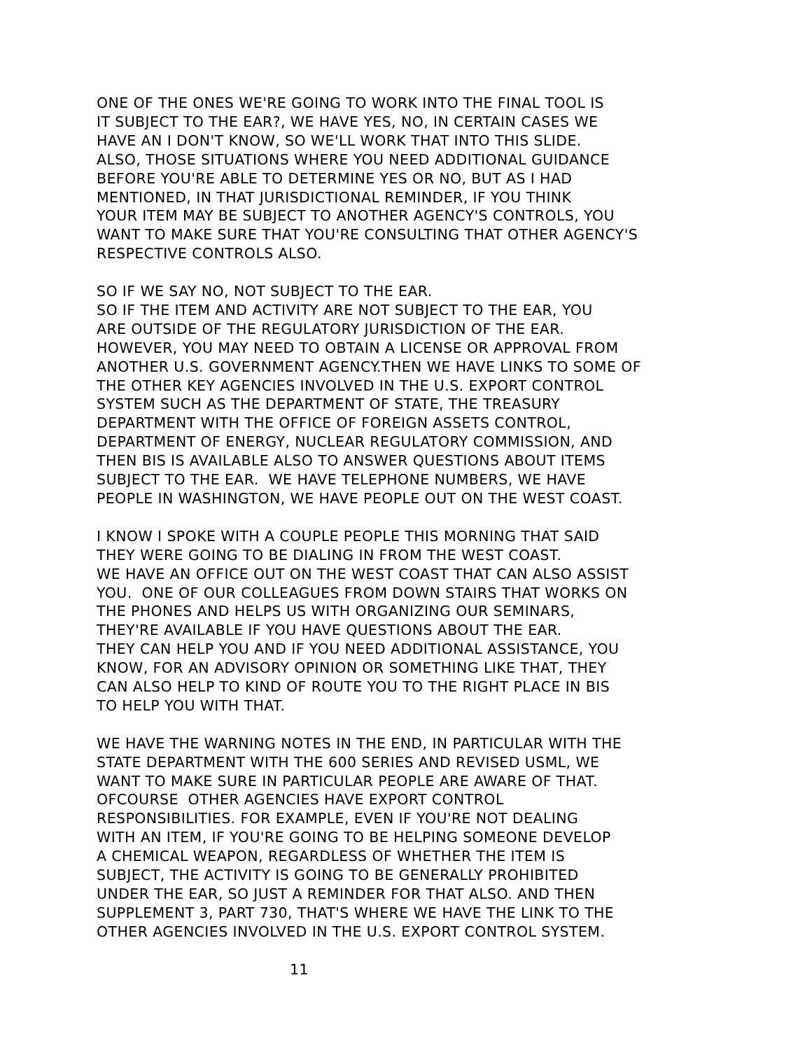ONE OF THE ONES WE'RE GOING TO WORK INTO THE FINAL TOOL IS IT SUBJECT TO THE EAR?, WE HAVE YES, NO, IN CERTAIN CASES WE HAVE AN I DON'T KNOW, SO WE'LL WORK THAT INTO THIS SLIDE. ALSO, THOSE SITUATIONS WHERE YOU NEED ADDITIONAL GUIDANCE BEFORE YOU'RE ABLE TO DETERMINE YES OR NO, BUT AS I HAD MENTIONED, IN THAT JURISDICTIONAL REMINDER, IF YOU THINK YOUR ITEM MAY BE SUBJECT TO ANOTHER AGENCY'S CONTROLS, YOU WANT TO MAKE SURE THAT YOU'RE CONSULTING THAT OTHER AGENCY'S RESPECTIVE CONTROLS ALSO.
SO IF WE SAY NO, NOT SUBJECT TO THE EAR. SO IF THE ITEM AND ACTIVITY ARE NOT SUBJECT TO THE EAR, YOU ARE OUTSIDE OF THE REGULATORY JURISDICTION OF THE EAR. HOWEVER, YOU MAY NEED TO OBTAIN A LICENSE OR APPROVAL FROM ANOTHER U.S. GOVERNMENT AGENCY.THEN WE HAVE LINKS TO SOME OF THE OTHER KEY AGENCIES INVOLVED IN THE U.S. EXPORT CONTROL SYSTEM SUCH AS THE DEPARTMENT OF STATE, THE TREASURY DEPARTMENT WITH THE OFFICE OF FOREIGN ASSETS CONTROL, DEPARTMENT OF ENERGY, NUCLEAR REGULATORY COMMISSION, AND THEN BIS IS AVAILABLE ALSO TO ANSWER QUESTIONS ABOUT ITEMS SUBJECT TO THE EAR. WE HAVE TELEPHONE NUMBERS, WE HAVE PEOPLE IN WASHINGTON, WE HAVE PEOPLE OUT ON THE WEST COAST.
I KNOW I SPOKE WITH A COUPLE PEOPLE THIS MORNING THAT SAID THEY WERE GOING TO BE DIALING IN FROM THE WEST COAST. WE HAVE AN OFFICE OUT ON THE WEST COAST THAT CAN ALSO ASSIST YOU. ONE OF OUR COLLEAGUES FROM DOWN STAIRS THAT WORKS ON THE PHONES AND HELPS US WITH ORGANIZING OUR SEMINARS, THEY'RE AVAILABLE IF YOU HAVE QUESTIONS ABOUT THE EAR. THEY CAN HELP YOU AND IF YOU NEED ADDITIONAL ASSISTANCE, YOU KNOW, FOR AN ADVISORY OPINION OR SOMETHING LIKE THAT, THEY CAN ALSO HELP TO KIND OF ROUTE YOU TO THE RIGHT PLACE IN BIS TO HELP YOU WITH THAT.
WE HAVE THE WARNING NOTES IN THE END, IN PARTICULAR WITH THE STATE DEPARTMENT WITH THE 600 SERIES AND REVISED USML, WE WANT TO MAKE SURE IN PARTICULAR PEOPLE ARE AWARE OF THAT. OFCOURSE OTHER AGENCIES HAVE EXPORT CONTROL RESPONSIBILITIES. FOR EXAMPLE, EVEN IF YOU'RE NOT DEALING WITH AN ITEM, IF YOU'RE GOING TO BE HELPING SOMEONE DEVELOP A CHEMICAL WEAPON, REGARDLESS OF WHETHER THE ITEM IS SUBJECT, THE ACTIVITY IS GOING TO BE GENERALLY PROHIBITED UNDER THE EAR, SO JUST A REMINDER FOR THAT ALSO. AND THEN SUPPLEMENT 3, PART 730, THAT'S WHERE WE HAVE THE LINK TO THE OTHER AGENCIES INVOLVED IN THE U.S. EXPORT CONTROL SYSTEM.
11